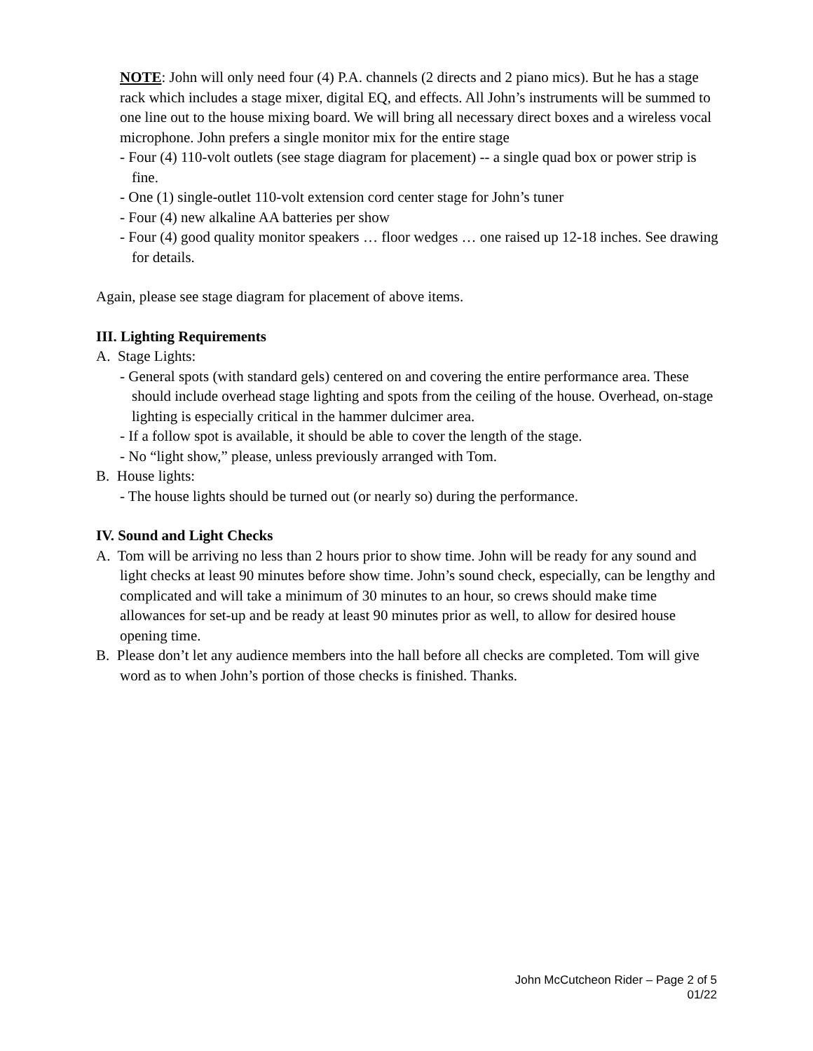NOTE: John will only need four (4) P.A. channels (2 directs and 2 piano mics). But he has a stage rack which includes a stage mixer, digital EQ, and effects. All John’s instruments will be summed to one line out to the house mixing board. We will bring all necessary direct boxes and a wireless vocal microphone. John prefers a single monitor mix for the entire stage
- Four (4) 110-volt outlets (see stage diagram for placement) -- a single quad box or power strip is fine.
- One (1) single-outlet 110-volt extension cord center stage for John’s tuner
- Four (4) new alkaline AA batteries per show
- Four (4) good quality monitor speakers … floor wedges … one raised up 12-18 inches. See drawing for details.
Again, please see stage diagram for placement of above items.
III. Lighting Requirements
A. Stage Lights:
- General spots (with standard gels) centered on and covering the entire performance area. These should include overhead stage lighting and spots from the ceiling of the house. Overhead, on-stage lighting is especially critical in the hammer dulcimer area.
- If a follow spot is available, it should be able to cover the length of the stage.
- No “light show,” please, unless previously arranged with Tom.
B. House lights:
- The house lights should be turned out (or nearly so) during the performance.
IV. Sound and Light Checks
A. Tom will be arriving no less than 2 hours prior to show time. John will be ready for any sound and light checks at least 90 minutes before show time. John’s sound check, especially, can be lengthy and complicated and will take a minimum of 30 minutes to an hour, so crews should make time allowances for set-up and be ready at least 90 minutes prior as well, to allow for desired house opening time.
B. Please don’t let any audience members into the hall before all checks are completed. Tom will give word as to when John’s portion of those checks is finished. Thanks.
John McCutcheon Rider – Page 2 of 5
01/22